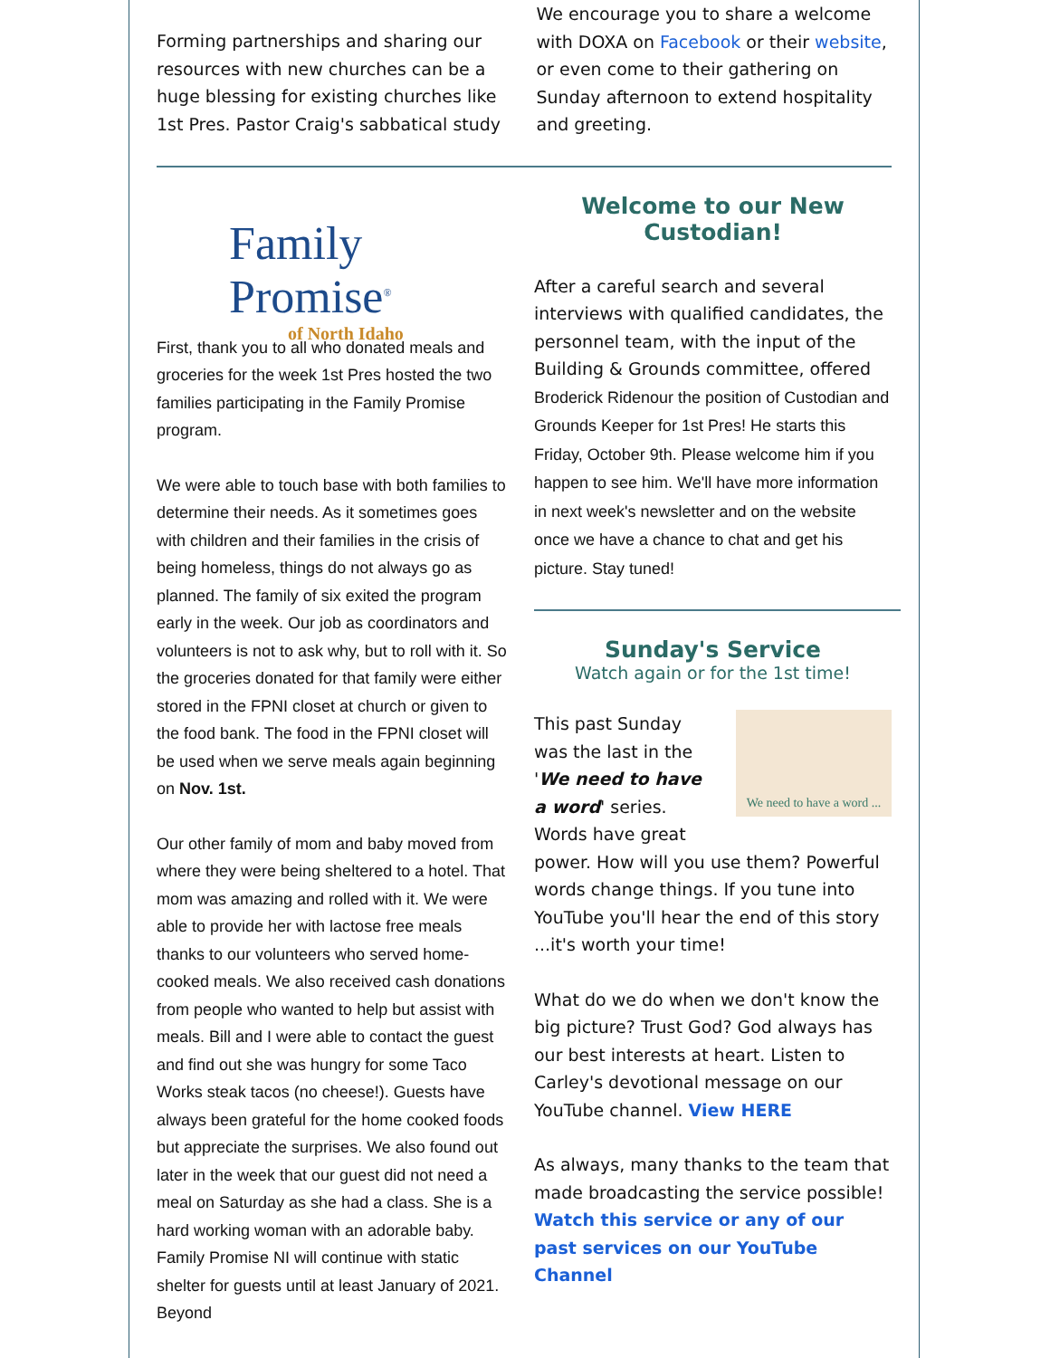Forming partnerships and sharing our resources with new churches can be a huge blessing for existing churches like 1st Pres. Pastor Craig's sabbatical study
We encourage you to share a welcome with DOXA on Facebook or their website, or even come to their gathering on Sunday afternoon to extend hospitality and greeting.
Family Promise<sup>®</sup>
of North Idaho
First, thank you to all who donated meals and groceries for the week 1st Pres hosted the two families participating in the Family Promise program.
We were able to touch base with both families to determine their needs. As it sometimes goes with children and their families in the crisis of being homeless, things do not always go as planned. The family of six exited the program early in the week. Our job as coordinators and volunteers is not to ask why, but to roll with it. So the groceries donated for that family were either stored in the FPNI closet at church or given to the food bank. The food in the FPNI closet will be used when we serve meals again beginning on Nov. 1st.
Our other family of mom and baby moved from where they were being sheltered to a hotel. That mom was amazing and rolled with it. We were able to provide her with lactose free meals thanks to our volunteers who served home-cooked meals. We also received cash donations from people who wanted to help but assist with meals. Bill and I were able to contact the guest and find out she was hungry for some Taco Works steak tacos (no cheese!). Guests have always been grateful for the home cooked foods but appreciate the surprises. We also found out later in the week that our guest did not need a meal on Saturday as she had a class. She is a hard working woman with an adorable baby. Family Promise NI will continue with static shelter for guests until at least January of 2021. Beyond
Welcome to our New
Custodian!
After a careful search and several interviews with qualified candidates, the personnel team, with the input of the Building & Grounds committee, offered Broderick Ridenour the position of Custodian and Grounds Keeper for 1st Pres! He starts this Friday, October 9th. Please welcome him if you happen to see him. We'll have more information in next week's newsletter and on the website once we have a chance to chat and get his picture. Stay tuned!
Sunday's Service
Watch again or for the 1st time!
We need to have a word ...
This past Sunday was the last in the 'We need to have a word' series. Words have great power. How will you use them? Powerful words change things. If you tune into YouTube you'll hear the end of this story ...it's worth your time!
What do we do when we don't know the big picture? Trust God? God always has our best interests at heart. Listen to Carley's devotional message on our YouTube channel. View HERE
As always, many thanks to the team that made broadcasting the service possible! Watch this service or any of our past services on our YouTube Channel